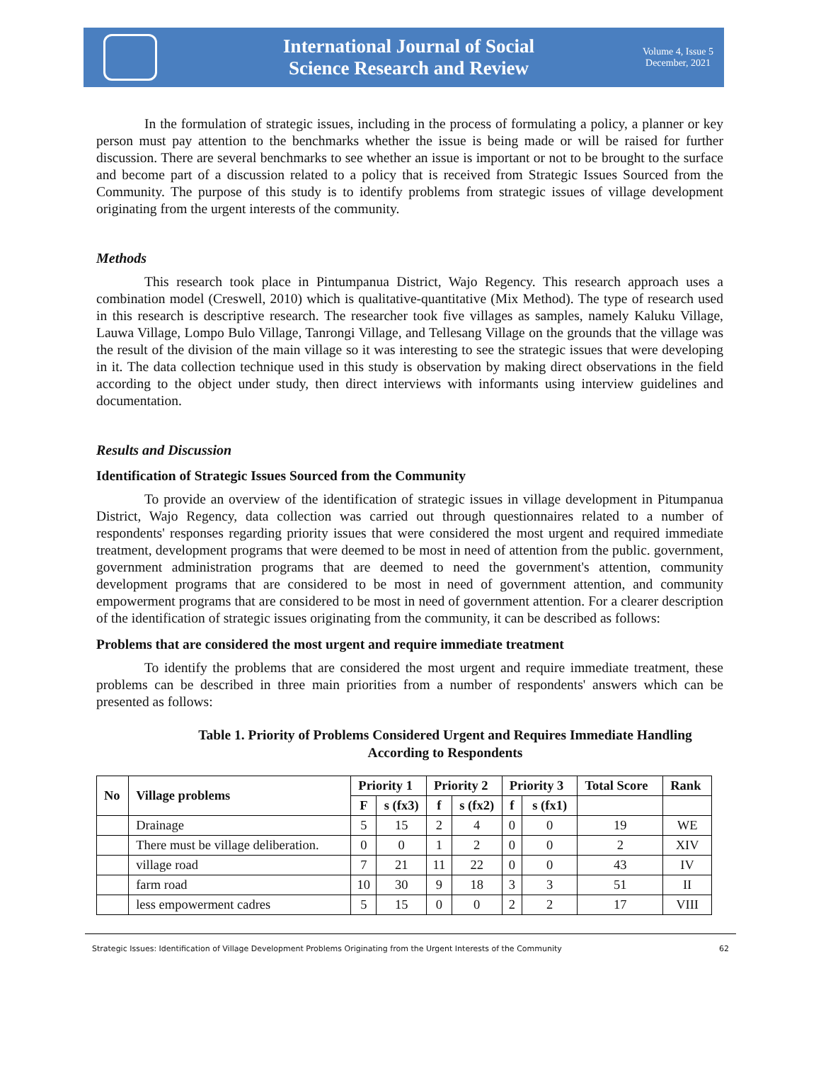International Journal of Social
Science Research and Review
Volume 4, Issue 5
December, 2021
In the formulation of strategic issues, including in the process of formulating a policy, a planner or key person must pay attention to the benchmarks whether the issue is being made or will be raised for further discussion. There are several benchmarks to see whether an issue is important or not to be brought to the surface and become part of a discussion related to a policy that is received from Strategic Issues Sourced from the Community. The purpose of this study is to identify problems from strategic issues of village development originating from the urgent interests of the community.
Methods
This research took place in Pintumpanua District, Wajo Regency. This research approach uses a combination model (Creswell, 2010) which is qualitative-quantitative (Mix Method). The type of research used in this research is descriptive research. The researcher took five villages as samples, namely Kaluku Village, Lauwa Village, Lompo Bulo Village, Tanrongi Village, and Tellesang Village on the grounds that the village was the result of the division of the main village so it was interesting to see the strategic issues that were developing in it. The data collection technique used in this study is observation by making direct observations in the field according to the object under study, then direct interviews with informants using interview guidelines and documentation.
Results and Discussion
Identification of Strategic Issues Sourced from the Community
To provide an overview of the identification of strategic issues in village development in Pitumpanua District, Wajo Regency, data collection was carried out through questionnaires related to a number of respondents' responses regarding priority issues that were considered the most urgent and required immediate treatment, development programs that were deemed to be most in need of attention from the public. government, government administration programs that are deemed to need the government's attention, community development programs that are considered to be most in need of government attention, and community empowerment programs that are considered to be most in need of government attention. For a clearer description of the identification of strategic issues originating from the community, it can be described as follows:
Problems that are considered the most urgent and require immediate treatment
To identify the problems that are considered the most urgent and require immediate treatment, these problems can be described in three main priorities from a number of respondents' answers which can be presented as follows:
Table 1. Priority of Problems Considered Urgent and Requires Immediate Handling
According to Respondents
| No | Village problems | Priority 1 | | Priority 2 | | Priority 3 | | Total Score | Rank |
| --- | --- | --- | --- | --- | --- | --- | --- | --- | --- |
| | | F | s (fx3) | f | s (fx2) | f | s (fx1) | | |
| | Drainage | 5 | 15 | 2 | 4 | 0 | 0 | 19 | WE |
| | There must be village deliberation. | 0 | 0 | 1 | 2 | 0 | 0 | 2 | XIV |
| | village road | 7 | 21 | 11 | 22 | 0 | 0 | 43 | IV |
| | farm road | 10 | 30 | 9 | 18 | 3 | 3 | 51 | II |
| | less empowerment cadres | 5 | 15 | 0 | 0 | 2 | 2 | 17 | VIII |
Strategic Issues: Identification of Village Development Problems Originating from the Urgent Interests of the Community 62